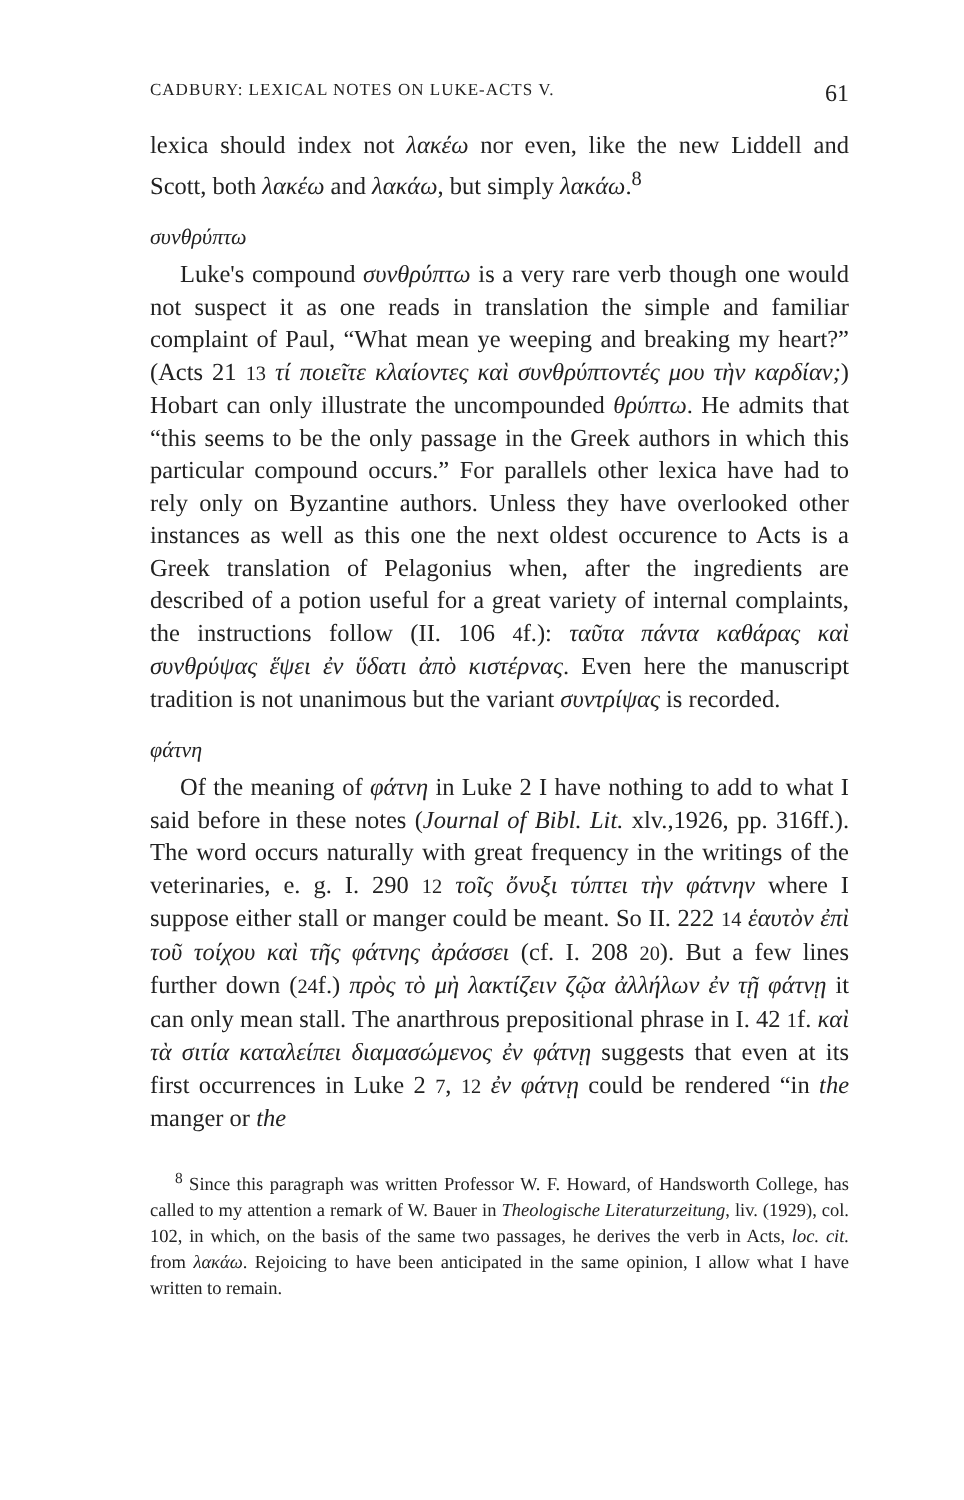CADBURY: LEXICAL NOTES ON LUKE-ACTS V. 61
lexica should index not λακέω nor even, like the new Liddell and Scott, both λακέω and λακάω, but simply λακάω.<sup>8</sup>
συνθρύπτω
Luke's compound συνθρύπτω is a very rare verb though one would not suspect it as one reads in translation the simple and familiar complaint of Paul, “What mean ye weeping and breaking my heart?” (Acts 21 13 τί ποιεῖτε κλαίοντες καὶ συνθρύπτοντές μου τὴν καρδίαν;) Hobart can only illustrate the uncompounded θρύπτω. He admits that “this seems to be the only passage in the Greek authors in which this particular compound occurs.” For parallels other lexica have had to rely only on Byzantine authors. Unless they have overlooked other instances as well as this one the next oldest occurence to Acts is a Greek translation of Pelagonius when, after the ingredients are described of a potion useful for a great variety of internal complaints, the instructions follow (II. 106 4f.): ταῦτα πάντα καθάρας καὶ συνθρύψας ἕψει ἐν ὕδατι ἀπὸ κιστέρνας. Even here the manuscript tradition is not unanimous but the variant συντρίψας is recorded.
φάτνη
Of the meaning of φάτνη in Luke 2 I have nothing to add to what I said before in these notes (Journal of Bibl. Lit. xlv.,1926, pp. 316ff.). The word occurs naturally with great frequency in the writings of the veterinaries, e. g. I. 290 12 τοῖς ὄνυξι τύπτει τὴν φάτνην where I suppose either stall or manger could be meant. So II. 222 14 ἑαυτὸν ἐπὶ τοῦ τοίχου καὶ τῆς φάτνης ἀράσσει (cf. I. 208 20). But a few lines further down (24f.) πρὸς τὸ μὴ λακτίζειν ζῷα ἀλλήλων ἐν τῇ φάτνῃ it can only mean stall. The anarthrous prepositional phrase in I. 42 1f. καὶ τὰ σιτία καταλείπει διαμασώμενος ἐν φάτνῃ suggests that even at its first occurrences in Luke 2 7, 12 ἐν φάτνῃ could be rendered “in the manger or the
<sup>8</sup> Since this paragraph was written Professor W. F. Howard, of Handsworth College, has called to my attention a remark of W. Bauer in Theologische Literaturzeitung, liv. (1929), col. 102, in which, on the basis of the same two passages, he derives the verb in Acts, loc. cit. from λακάω. Rejoicing to have been anticipated in the same opinion, I allow what I have written to remain.